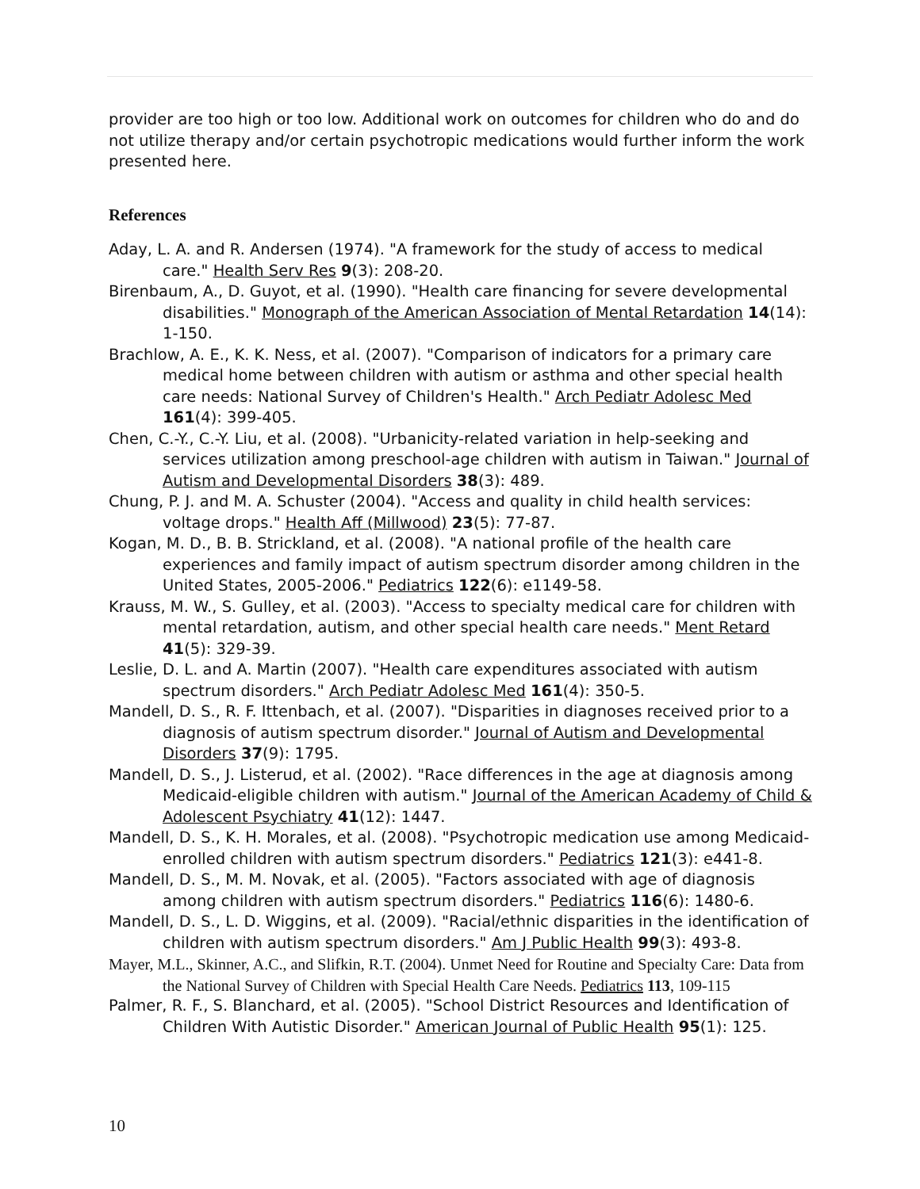provider are too high or too low. Additional work on outcomes for children who do and do not utilize therapy and/or certain psychotropic medications would further inform the work presented here.
References
Aday, L. A. and R. Andersen (1974). "A framework for the study of access to medical care." Health Serv Res 9(3): 208-20.
Birenbaum, A., D. Guyot, et al. (1990). "Health care financing for severe developmental disabilities." Monograph of the American Association of Mental Retardation 14(14): 1-150.
Brachlow, A. E., K. K. Ness, et al. (2007). "Comparison of indicators for a primary care medical home between children with autism or asthma and other special health care needs: National Survey of Children's Health." Arch Pediatr Adolesc Med 161(4): 399-405.
Chen, C.-Y., C.-Y. Liu, et al. (2008). "Urbanicity-related variation in help-seeking and services utilization among preschool-age children with autism in Taiwan." Journal of Autism and Developmental Disorders 38(3): 489.
Chung, P. J. and M. A. Schuster (2004). "Access and quality in child health services: voltage drops." Health Aff (Millwood) 23(5): 77-87.
Kogan, M. D., B. B. Strickland, et al. (2008). "A national profile of the health care experiences and family impact of autism spectrum disorder among children in the United States, 2005-2006." Pediatrics 122(6): e1149-58.
Krauss, M. W., S. Gulley, et al. (2003). "Access to specialty medical care for children with mental retardation, autism, and other special health care needs." Ment Retard 41(5): 329-39.
Leslie, D. L. and A. Martin (2007). "Health care expenditures associated with autism spectrum disorders." Arch Pediatr Adolesc Med 161(4): 350-5.
Mandell, D. S., R. F. Ittenbach, et al. (2007). "Disparities in diagnoses received prior to a diagnosis of autism spectrum disorder." Journal of Autism and Developmental Disorders 37(9): 1795.
Mandell, D. S., J. Listerud, et al. (2002). "Race differences in the age at diagnosis among Medicaid-eligible children with autism." Journal of the American Academy of Child & Adolescent Psychiatry 41(12): 1447.
Mandell, D. S., K. H. Morales, et al. (2008). "Psychotropic medication use among Medicaid-enrolled children with autism spectrum disorders." Pediatrics 121(3): e441-8.
Mandell, D. S., M. M. Novak, et al. (2005). "Factors associated with age of diagnosis among children with autism spectrum disorders." Pediatrics 116(6): 1480-6.
Mandell, D. S., L. D. Wiggins, et al. (2009). "Racial/ethnic disparities in the identification of children with autism spectrum disorders." Am J Public Health 99(3): 493-8.
Mayer, M.L., Skinner, A.C., and Slifkin, R.T. (2004). Unmet Need for Routine and Specialty Care: Data from the National Survey of Children with Special Health Care Needs. Pediatrics 113, 109-115
Palmer, R. F., S. Blanchard, et al. (2005). "School District Resources and Identification of Children With Autistic Disorder." American Journal of Public Health 95(1): 125.
10